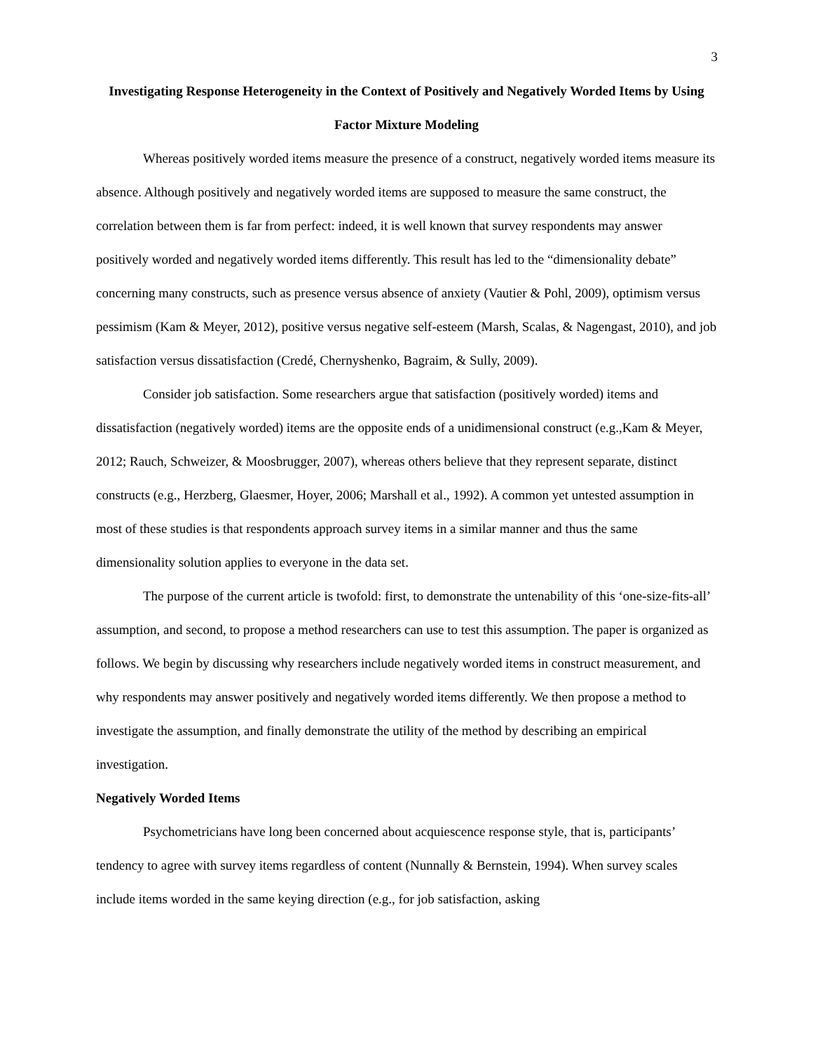3
Investigating Response Heterogeneity in the Context of Positively and Negatively Worded Items by Using Factor Mixture Modeling
Whereas positively worded items measure the presence of a construct, negatively worded items measure its absence. Although positively and negatively worded items are supposed to measure the same construct, the correlation between them is far from perfect: indeed, it is well known that survey respondents may answer positively worded and negatively worded items differently. This result has led to the “dimensionality debate” concerning many constructs, such as presence versus absence of anxiety (Vautier & Pohl, 2009), optimism versus pessimism (Kam & Meyer, 2012), positive versus negative self-esteem (Marsh, Scalas, & Nagengast, 2010), and job satisfaction versus dissatisfaction (Credé, Chernyshenko, Bagraim, & Sully, 2009).
Consider job satisfaction. Some researchers argue that satisfaction (positively worded) items and dissatisfaction (negatively worded) items are the opposite ends of a unidimensional construct (e.g.,Kam & Meyer, 2012; Rauch, Schweizer, & Moosbrugger, 2007), whereas others believe that they represent separate, distinct constructs (e.g., Herzberg, Glaesmer, Hoyer, 2006; Marshall et al., 1992). A common yet untested assumption in most of these studies is that respondents approach survey items in a similar manner and thus the same dimensionality solution applies to everyone in the data set.
The purpose of the current article is twofold: first, to demonstrate the untenability of this ‘one-size-fits-all’ assumption, and second, to propose a method researchers can use to test this assumption. The paper is organized as follows. We begin by discussing why researchers include negatively worded items in construct measurement, and why respondents may answer positively and negatively worded items differently. We then propose a method to investigate the assumption, and finally demonstrate the utility of the method by describing an empirical investigation.
Negatively Worded Items
Psychometricians have long been concerned about acquiescence response style, that is, participants’ tendency to agree with survey items regardless of content (Nunnally & Bernstein, 1994). When survey scales include items worded in the same keying direction (e.g., for job satisfaction, asking